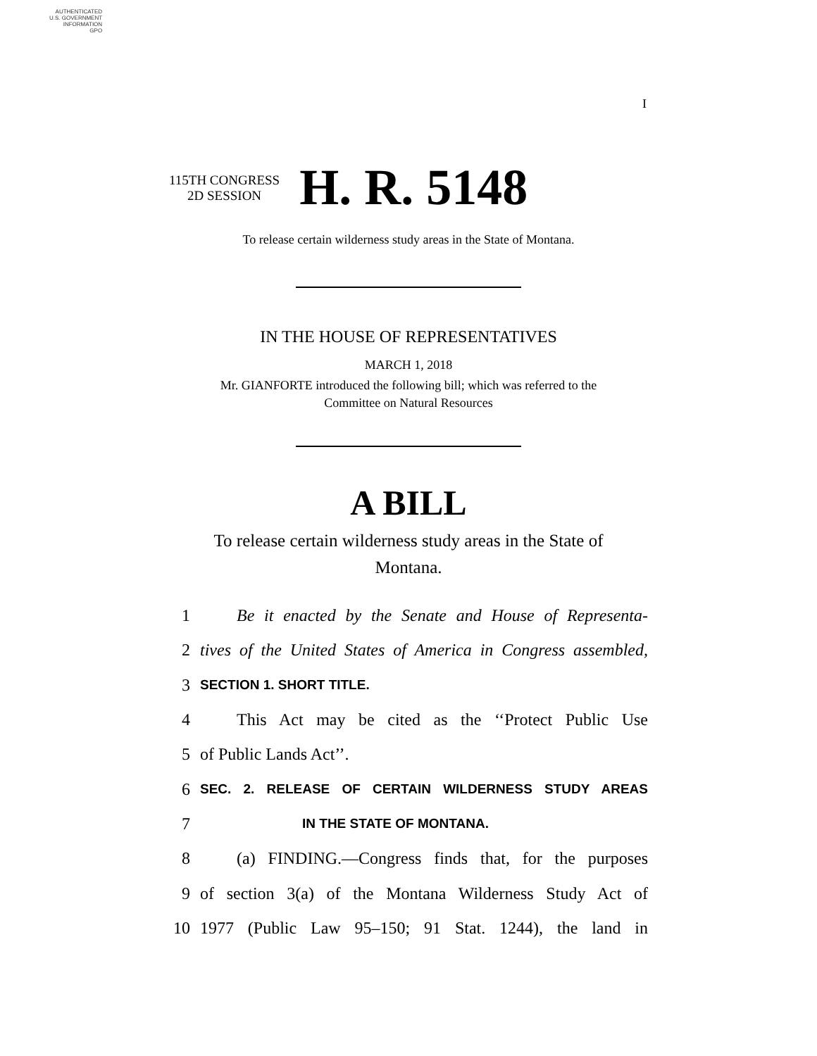AUTHENTICATED
U.S. GOVERNMENT
INFORMATION
GPO
I
115TH CONGRESS
2D SESSION
H. R. 5148
To release certain wilderness study areas in the State of Montana.
IN THE HOUSE OF REPRESENTATIVES
MARCH 1, 2018
Mr. GIANFORTE introduced the following bill; which was referred to the
Committee on Natural Resources
A BILL
To release certain wilderness study areas in the State of
Montana.
1 Be it enacted by the Senate and House of Representa-
2 tives of the United States of America in Congress assembled,
3 SECTION 1. SHORT TITLE.
4 This Act may be cited as the ‘‘Protect Public Use
5 of Public Lands Act’’.
6 SEC. 2. RELEASE OF CERTAIN WILDERNESS STUDY AREAS
7 IN THE STATE OF MONTANA.
8 (a) FINDING.—Congress finds that, for the purposes
9 of section 3(a) of the Montana Wilderness Study Act of
10 1977 (Public Law 95–150; 91 Stat. 1244), the land in